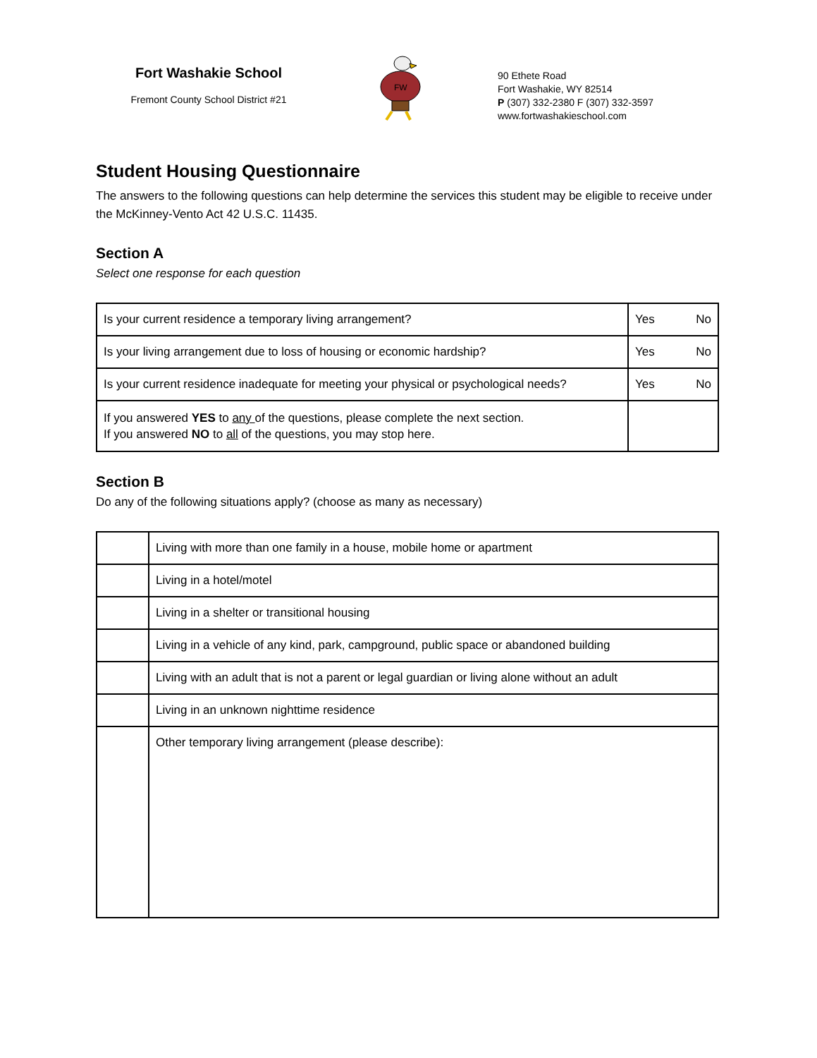Fort Washakie School
Fremont County School District #21
FW
90 Ethete Road
Fort Washakie, WY 82514
P (307) 332-2380 F (307) 332-3597
www.fortwashakieschool.com
Student Housing Questionnaire
The answers to the following questions can help determine the services this student may be eligible to receive under the McKinney-Vento Act 42 U.S.C. 11435.
Section A
Select one response for each question
| Is your current residence a temporary living arrangement? | Yes No |
| Is your living arrangement due to loss of housing or economic hardship? | Yes No |
| Is your current residence inadequate for meeting your physical or psychological needs? | Yes No |
| If you answered YES to any of the questions, please complete the next section. If you answered NO to all of the questions, you may stop here. | |
Section B
Do any of the following situations apply? (choose as many as necessary)
| | Living with more than one family in a house, mobile home or apartment |
| | Living in a hotel/motel |
| | Living in a shelter or transitional housing |
| | Living in a vehicle of any kind, park, campground, public space or abandoned building |
| | Living with an adult that is not a parent or legal guardian or living alone without an adult |
| | Living in an unknown nighttime residence |
| | Other temporary living arrangement (please describe): |